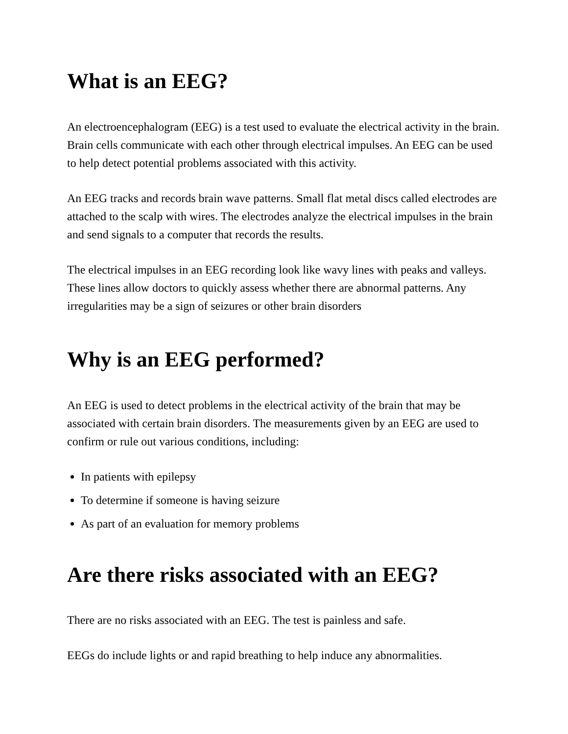What is an EEG?
An electroencephalogram (EEG) is a test used to evaluate the electrical activity in the brain. Brain cells communicate with each other through electrical impulses. An EEG can be used to help detect potential problems associated with this activity.
An EEG tracks and records brain wave patterns. Small flat metal discs called electrodes are attached to the scalp with wires. The electrodes analyze the electrical impulses in the brain and send signals to a computer that records the results.
The electrical impulses in an EEG recording look like wavy lines with peaks and valleys. These lines allow doctors to quickly assess whether there are abnormal patterns. Any irregularities may be a sign of seizures or other brain disorders
Why is an EEG performed?
An EEG is used to detect problems in the electrical activity of the brain that may be associated with certain brain disorders. The measurements given by an EEG are used to confirm or rule out various conditions, including:
In patients with epilepsy
To determine if someone is having seizure
As part of an evaluation for memory problems
Are there risks associated with an EEG?
There are no risks associated with an EEG. The test is painless and safe.
EEGs do include lights or and rapid breathing to help induce any abnormalities.